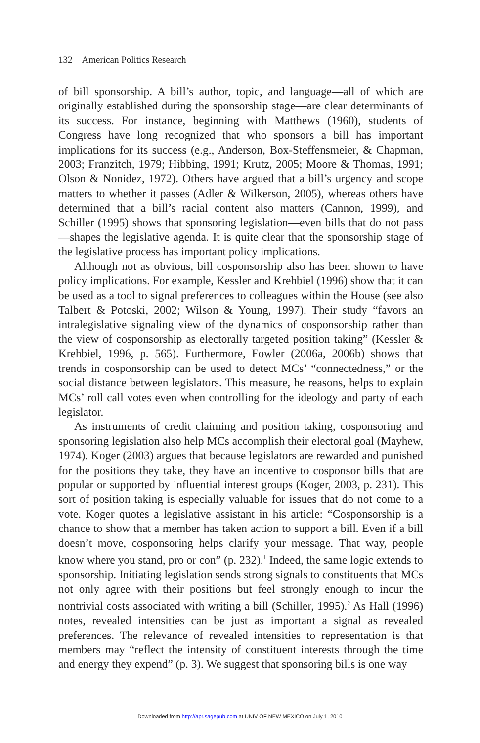132 American Politics Research
of bill sponsorship. A bill’s author, topic, and language—all of which are originally established during the sponsorship stage—are clear determinants of its success. For instance, beginning with Matthews (1960), students of Congress have long recognized that who sponsors a bill has important implications for its success (e.g., Anderson, Box-Steffensmeier, & Chapman, 2003; Franzitch, 1979; Hibbing, 1991; Krutz, 2005; Moore & Thomas, 1991; Olson & Nonidez, 1972). Others have argued that a bill’s urgency and scope matters to whether it passes (Adler & Wilkerson, 2005), whereas others have determined that a bill’s racial content also matters (Cannon, 1999), and Schiller (1995) shows that sponsoring legislation—even bills that do not pass—shapes the legislative agenda. It is quite clear that the sponsorship stage of the legislative process has important policy implications.
Although not as obvious, bill cosponsorship also has been shown to have policy implications. For example, Kessler and Krehbiel (1996) show that it can be used as a tool to signal preferences to colleagues within the House (see also Talbert & Potoski, 2002; Wilson & Young, 1997). Their study “favors an intralegislative signaling view of the dynamics of cosponsorship rather than the view of cosponsorship as electorally targeted position taking” (Kessler & Krehbiel, 1996, p. 565). Furthermore, Fowler (2006a, 2006b) shows that trends in cosponsorship can be used to detect MCs’ “connectedness,” or the social distance between legislators. This measure, he reasons, helps to explain MCs’ roll call votes even when controlling for the ideology and party of each legislator.
As instruments of credit claiming and position taking, cosponsoring and sponsoring legislation also help MCs accomplish their electoral goal (Mayhew, 1974). Koger (2003) argues that because legislators are rewarded and punished for the positions they take, they have an incentive to cosponsor bills that are popular or supported by influential interest groups (Koger, 2003, p. 231). This sort of position taking is especially valuable for issues that do not come to a vote. Koger quotes a legislative assistant in his article: “Cosponsorship is a chance to show that a member has taken action to support a bill. Even if a bill doesn’t move, cosponsoring helps clarify your message. That way, people know where you stand, pro or con” (p. 232).<sup>1</sup> Indeed, the same logic extends to sponsorship. Initiating legislation sends strong signals to constituents that MCs not only agree with their positions but feel strongly enough to incur the nontrivial costs associated with writing a bill (Schiller, 1995).<sup>2</sup> As Hall (1996) notes, revealed intensities can be just as important a signal as revealed preferences. The relevance of revealed intensities to representation is that members may “reflect the intensity of constituent interests through the time and energy they expend” (p. 3). We suggest that sponsoring bills is one way
Downloaded from http://apr.sagepub.com at UNIV OF NEW MEXICO on July 1, 2010